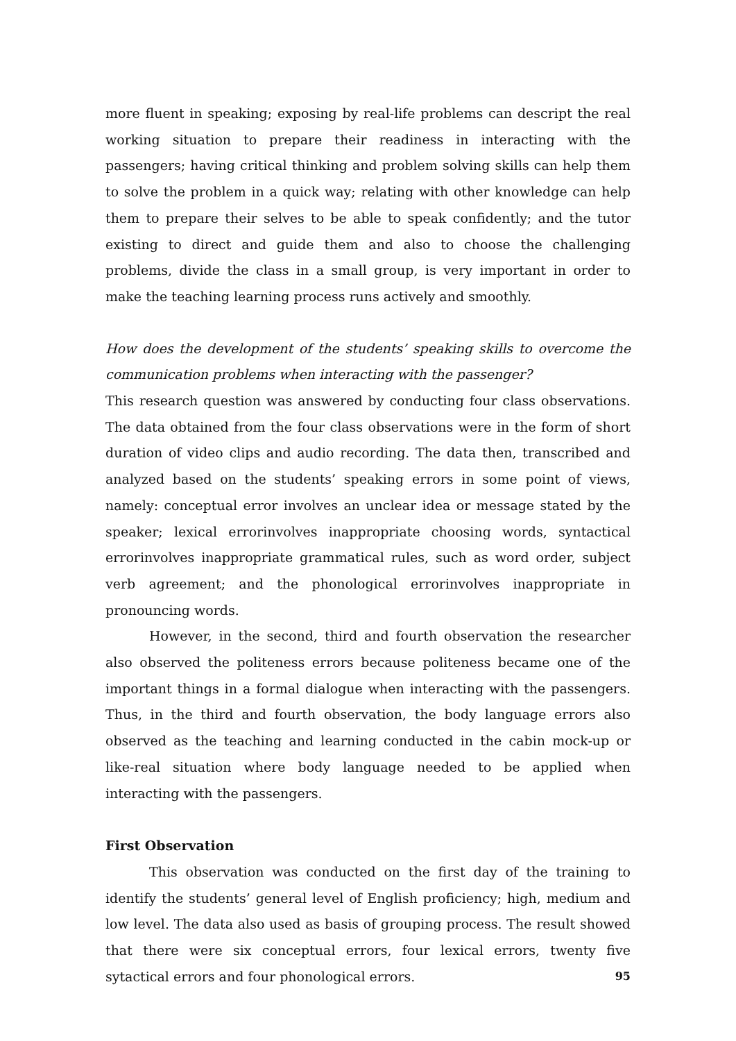more fluent in speaking; exposing by real-life problems can descript the real working situation to prepare their readiness in interacting with the passengers; having critical thinking and problem solving skills can help them to solve the problem in a quick way; relating with other knowledge can help them to prepare their selves to be able to speak confidently; and the tutor existing to direct and guide them and also to choose the challenging problems, divide the class in a small group, is very important in order to make the teaching learning process runs actively and smoothly.
How does the development of the students’ speaking skills to overcome the communication problems when interacting with the passenger?
This research question was answered by conducting four class observations. The data obtained from the four class observations were in the form of short duration of video clips and audio recording. The data then, transcribed and analyzed based on the students’ speaking errors in some point of views, namely: conceptual error involves an unclear idea or message stated by the speaker; lexical errorinvolves inappropriate choosing words, syntactical errorinvolves inappropriate grammatical rules, such as word order, subject verb agreement; and the phonological errorinvolves inappropriate in pronouncing words.
However, in the second, third and fourth observation the researcher also observed the politeness errors because politeness became one of the important things in a formal dialogue when interacting with the passengers. Thus, in the third and fourth observation, the body language errors also observed as the teaching and learning conducted in the cabin mock-up or like-real situation where body language needed to be applied when interacting with the passengers.
First Observation
This observation was conducted on the first day of the training to identify the students’ general level of English proficiency; high, medium and low level. The data also used as basis of grouping process. The result showed that there were six conceptual errors, four lexical errors, twenty five sytactical errors and four phonological errors.
95